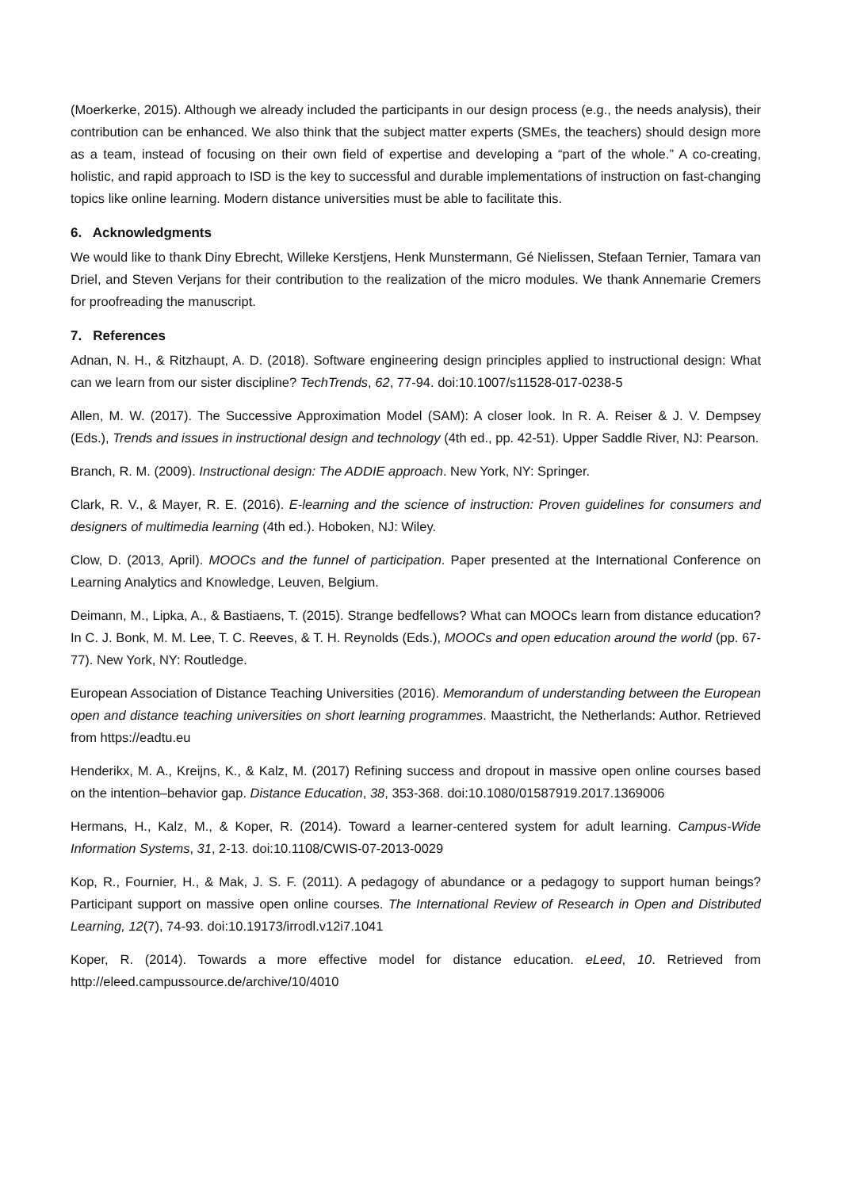(Moerkerke, 2015). Although we already included the participants in our design process (e.g., the needs analysis), their contribution can be enhanced. We also think that the subject matter experts (SMEs, the teachers) should design more as a team, instead of focusing on their own field of expertise and developing a “part of the whole.” A co-creating, holistic, and rapid approach to ISD is the key to successful and durable implementations of instruction on fast-changing topics like online learning. Modern distance universities must be able to facilitate this.
6. Acknowledgments
We would like to thank Diny Ebrecht, Willeke Kerstjens, Henk Munstermann, Gé Nielissen, Stefaan Ternier, Tamara van Driel, and Steven Verjans for their contribution to the realization of the micro modules. We thank Annemarie Cremers for proofreading the manuscript.
7. References
Adnan, N. H., & Ritzhaupt, A. D. (2018). Software engineering design principles applied to instructional design: What can we learn from our sister discipline? TechTrends, 62, 77-94. doi:10.1007/s11528-017-0238-5
Allen, M. W. (2017). The Successive Approximation Model (SAM): A closer look. In R. A. Reiser & J. V. Dempsey (Eds.), Trends and issues in instructional design and technology (4th ed., pp. 42-51). Upper Saddle River, NJ: Pearson.
Branch, R. M. (2009). Instructional design: The ADDIE approach. New York, NY: Springer.
Clark, R. V., & Mayer, R. E. (2016). E-learning and the science of instruction: Proven guidelines for consumers and designers of multimedia learning (4th ed.). Hoboken, NJ: Wiley.
Clow, D. (2013, April). MOOCs and the funnel of participation. Paper presented at the International Conference on Learning Analytics and Knowledge, Leuven, Belgium.
Deimann, M., Lipka, A., & Bastiaens, T. (2015). Strange bedfellows? What can MOOCs learn from distance education? In C. J. Bonk, M. M. Lee, T. C. Reeves, & T. H. Reynolds (Eds.), MOOCs and open education around the world (pp. 67-77). New York, NY: Routledge.
European Association of Distance Teaching Universities (2016). Memorandum of understanding between the European open and distance teaching universities on short learning programmes. Maastricht, the Netherlands: Author. Retrieved from https://eadtu.eu
Henderikx, M. A., Kreijns, K., & Kalz, M. (2017) Refining success and dropout in massive open online courses based on the intention–behavior gap. Distance Education, 38, 353-368. doi:10.1080/01587919.2017.1369006
Hermans, H., Kalz, M., & Koper, R. (2014). Toward a learner-centered system for adult learning. Campus-Wide Information Systems, 31, 2-13. doi:10.1108/CWIS-07-2013-0029
Kop, R., Fournier, H., & Mak, J. S. F. (2011). A pedagogy of abundance or a pedagogy to support human beings? Participant support on massive open online courses. The International Review of Research in Open and Distributed Learning, 12(7), 74-93. doi:10.19173/irrodl.v12i7.1041
Koper, R. (2014). Towards a more effective model for distance education. eLeed, 10. Retrieved from http://eleed.campussource.de/archive/10/4010